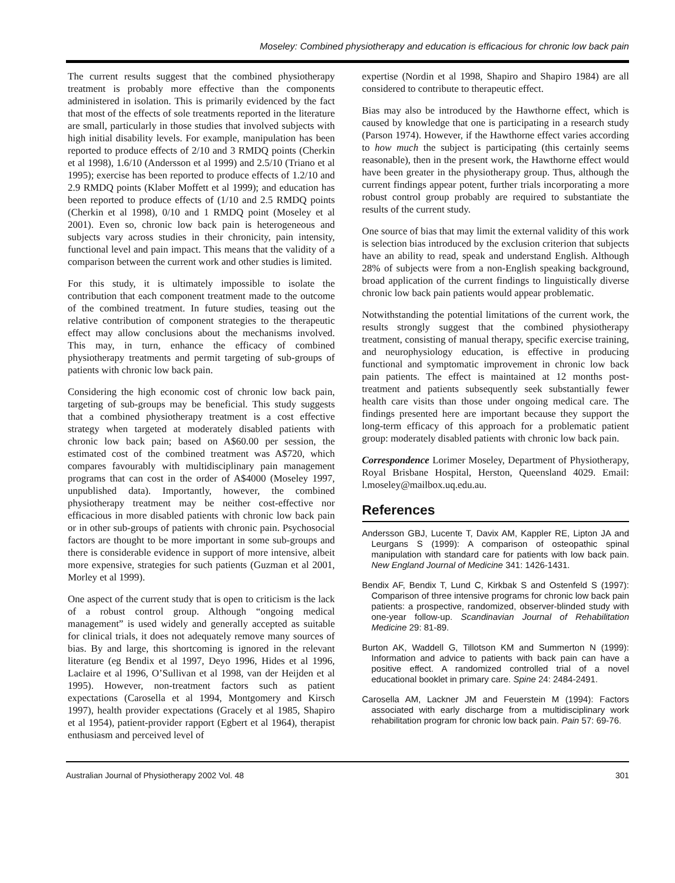Moseley: Combined physiotherapy and education is efficacious for chronic low back pain
The current results suggest that the combined physiotherapy treatment is probably more effective than the components administered in isolation. This is primarily evidenced by the fact that most of the effects of sole treatments reported in the literature are small, particularly in those studies that involved subjects with high initial disability levels. For example, manipulation has been reported to produce effects of 2/10 and 3 RMDQ points (Cherkin et al 1998), 1.6/10 (Andersson et al 1999) and 2.5/10 (Triano et al 1995); exercise has been reported to produce effects of 1.2/10 and 2.9 RMDQ points (Klaber Moffett et al 1999); and education has been reported to produce effects of (1/10 and 2.5 RMDQ points (Cherkin et al 1998), 0/10 and 1 RMDQ point (Moseley et al 2001). Even so, chronic low back pain is heterogeneous and subjects vary across studies in their chronicity, pain intensity, functional level and pain impact. This means that the validity of a comparison between the current work and other studies is limited.
For this study, it is ultimately impossible to isolate the contribution that each component treatment made to the outcome of the combined treatment. In future studies, teasing out the relative contribution of component strategies to the therapeutic effect may allow conclusions about the mechanisms involved. This may, in turn, enhance the efficacy of combined physiotherapy treatments and permit targeting of sub-groups of patients with chronic low back pain.
Considering the high economic cost of chronic low back pain, targeting of sub-groups may be beneficial. This study suggests that a combined physiotherapy treatment is a cost effective strategy when targeted at moderately disabled patients with chronic low back pain; based on A$60.00 per session, the estimated cost of the combined treatment was A$720, which compares favourably with multidisciplinary pain management programs that can cost in the order of A$4000 (Moseley 1997, unpublished data). Importantly, however, the combined physiotherapy treatment may be neither cost-effective nor efficacious in more disabled patients with chronic low back pain or in other sub-groups of patients with chronic pain. Psychosocial factors are thought to be more important in some sub-groups and there is considerable evidence in support of more intensive, albeit more expensive, strategies for such patients (Guzman et al 2001, Morley et al 1999).
One aspect of the current study that is open to criticism is the lack of a robust control group. Although “ongoing medical management” is used widely and generally accepted as suitable for clinical trials, it does not adequately remove many sources of bias. By and large, this shortcoming is ignored in the relevant literature (eg Bendix et al 1997, Deyo 1996, Hides et al 1996, Laclaire et al 1996, O’Sullivan et al 1998, van der Heijden et al 1995). However, non-treatment factors such as patient expectations (Carosella et al 1994, Montgomery and Kirsch 1997), health provider expectations (Gracely et al 1985, Shapiro et al 1954), patient-provider rapport (Egbert et al 1964), therapist enthusiasm and perceived level of
expertise (Nordin et al 1998, Shapiro and Shapiro 1984) are all considered to contribute to therapeutic effect.
Bias may also be introduced by the Hawthorne effect, which is caused by knowledge that one is participating in a research study (Parson 1974). However, if the Hawthorne effect varies according to how much the subject is participating (this certainly seems reasonable), then in the present work, the Hawthorne effect would have been greater in the physiotherapy group. Thus, although the current findings appear potent, further trials incorporating a more robust control group probably are required to substantiate the results of the current study.
One source of bias that may limit the external validity of this work is selection bias introduced by the exclusion criterion that subjects have an ability to read, speak and understand English. Although 28% of subjects were from a non-English speaking background, broad application of the current findings to linguistically diverse chronic low back pain patients would appear problematic.
Notwithstanding the potential limitations of the current work, the results strongly suggest that the combined physiotherapy treatment, consisting of manual therapy, specific exercise training, and neurophysiology education, is effective in producing functional and symptomatic improvement in chronic low back pain patients. The effect is maintained at 12 months post-treatment and patients subsequently seek substantially fewer health care visits than those under ongoing medical care. The findings presented here are important because they support the long-term efficacy of this approach for a problematic patient group: moderately disabled patients with chronic low back pain.
Correspondence Lorimer Moseley, Department of Physiotherapy, Royal Brisbane Hospital, Herston, Queensland 4029. Email: l.moseley@mailbox.uq.edu.au.
References
Andersson GBJ, Lucente T, Davix AM, Kappler RE, Lipton JA and Leurgans S (1999): A comparison of osteopathic spinal manipulation with standard care for patients with low back pain. New England Journal of Medicine 341: 1426-1431.
Bendix AF, Bendix T, Lund C, Kirkbak S and Ostenfeld S (1997): Comparison of three intensive programs for chronic low back pain patients: a prospective, randomized, observer-blinded study with one-year follow-up. Scandinavian Journal of Rehabilitation Medicine 29: 81-89.
Burton AK, Waddell G, Tillotson KM and Summerton N (1999): Information and advice to patients with back pain can have a positive effect. A randomized controlled trial of a novel educational booklet in primary care. Spine 24: 2484-2491.
Carosella AM, Lackner JM and Feuerstein M (1994): Factors associated with early discharge from a multidisciplinary work rehabilitation program for chronic low back pain. Pain 57: 69-76.
Australian Journal of Physiotherapy 2002 Vol. 48 301